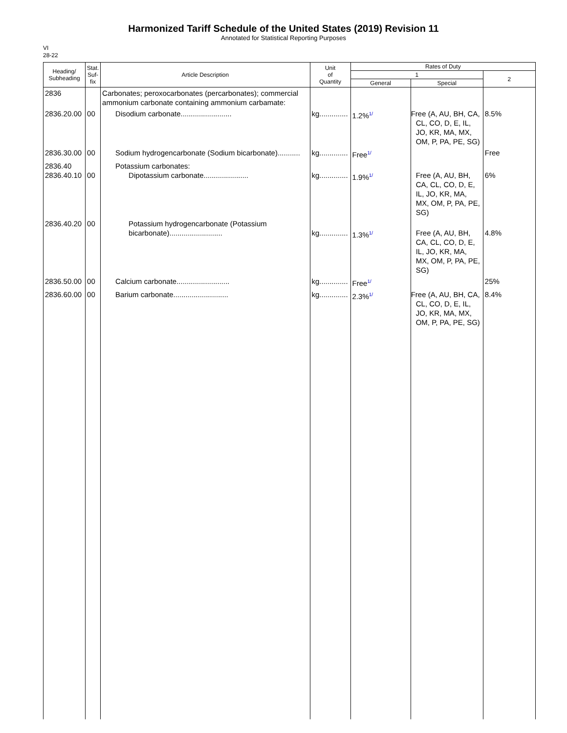Harmonized Tariff Schedule of the United States (2019) Revision 11
Annotated for Statistical Reporting Purposes
VI
28-22
| Heading/ Subheading | Stat. Suf- fix | Article Description | Unit of Quantity | Rates of Duty | | |
| --- | --- | --- | --- | --- | --- | --- |
| | | | | 1 | | 2 |
| | | | | General | Special | |
| 2836 | | Carbonates; peroxocarbonates (percarbonates); commercial ammonium carbonate containing ammonium carbamate: | | | | |
| 2836.20.00 | 00 | Disodium carbonate......................... | kg.............. | 1.2%<sup>1/</sup> | Free (A, AU, BH, CA, CL, CO, D, E, IL, JO, KR, MA, MX, OM, P, PA, PE, SG) | 8.5% |
| 2836.30.00 | 00 | Sodium hydrogencarbonate (Sodium bicarbonate)........... | kg.............. | Free<sup>1/</sup> | | Free |
| 2836.40 2836.40.10 | 00 | Potassium carbonates: Dipotassium carbonate...................... | kg.............. | 1.9%<sup>1/</sup> | Free (A, AU, BH, CA, CL, CO, D, E, IL, JO, KR, MA, MX, OM, P, PA, PE, SG) | 6% |
| 2836.40.20 | 00 | Potassium hydrogencarbonate (Potassium bicarbonate).......................... | kg.............. | 1.3%<sup>1/</sup> | Free (A, AU, BH, CA, CL, CO, D, E, IL, JO, KR, MA, MX, OM, P, PA, PE, SG) | 4.8% |
| 2836.50.00 | 00 | Calcium carbonate.......................... | kg.............. | Free<sup>1/</sup> | | 25% |
| 2836.60.00 | 00 | Barium carbonate........................... | kg.............. | 2.3%<sup>1/</sup> | Free (A, AU, BH, CA, CL, CO, D, E, IL, JO, KR, MA, MX, OM, P, PA, PE, SG) | 8.4% |